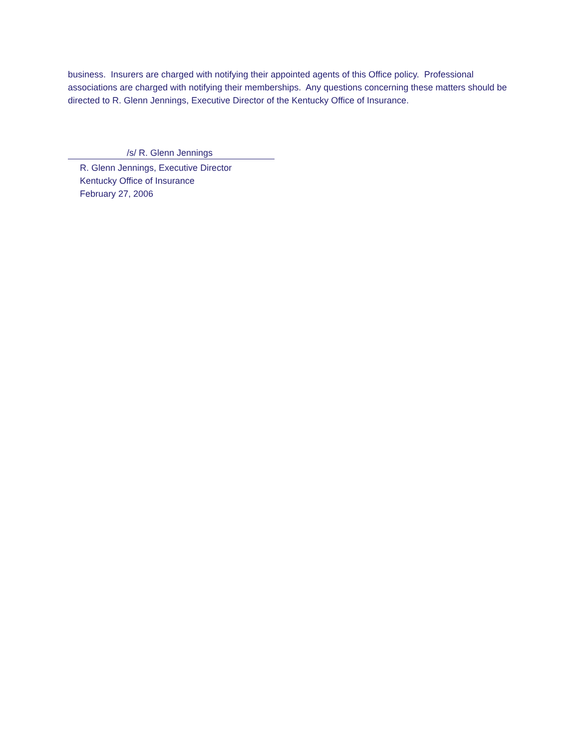business. Insurers are charged with notifying their appointed agents of this Office policy. Professional associations are charged with notifying their memberships. Any questions concerning these matters should be directed to R. Glenn Jennings, Executive Director of the Kentucky Office of Insurance.
/s/ R. Glenn Jennings
R. Glenn Jennings, Executive Director
Kentucky Office of Insurance
February 27, 2006